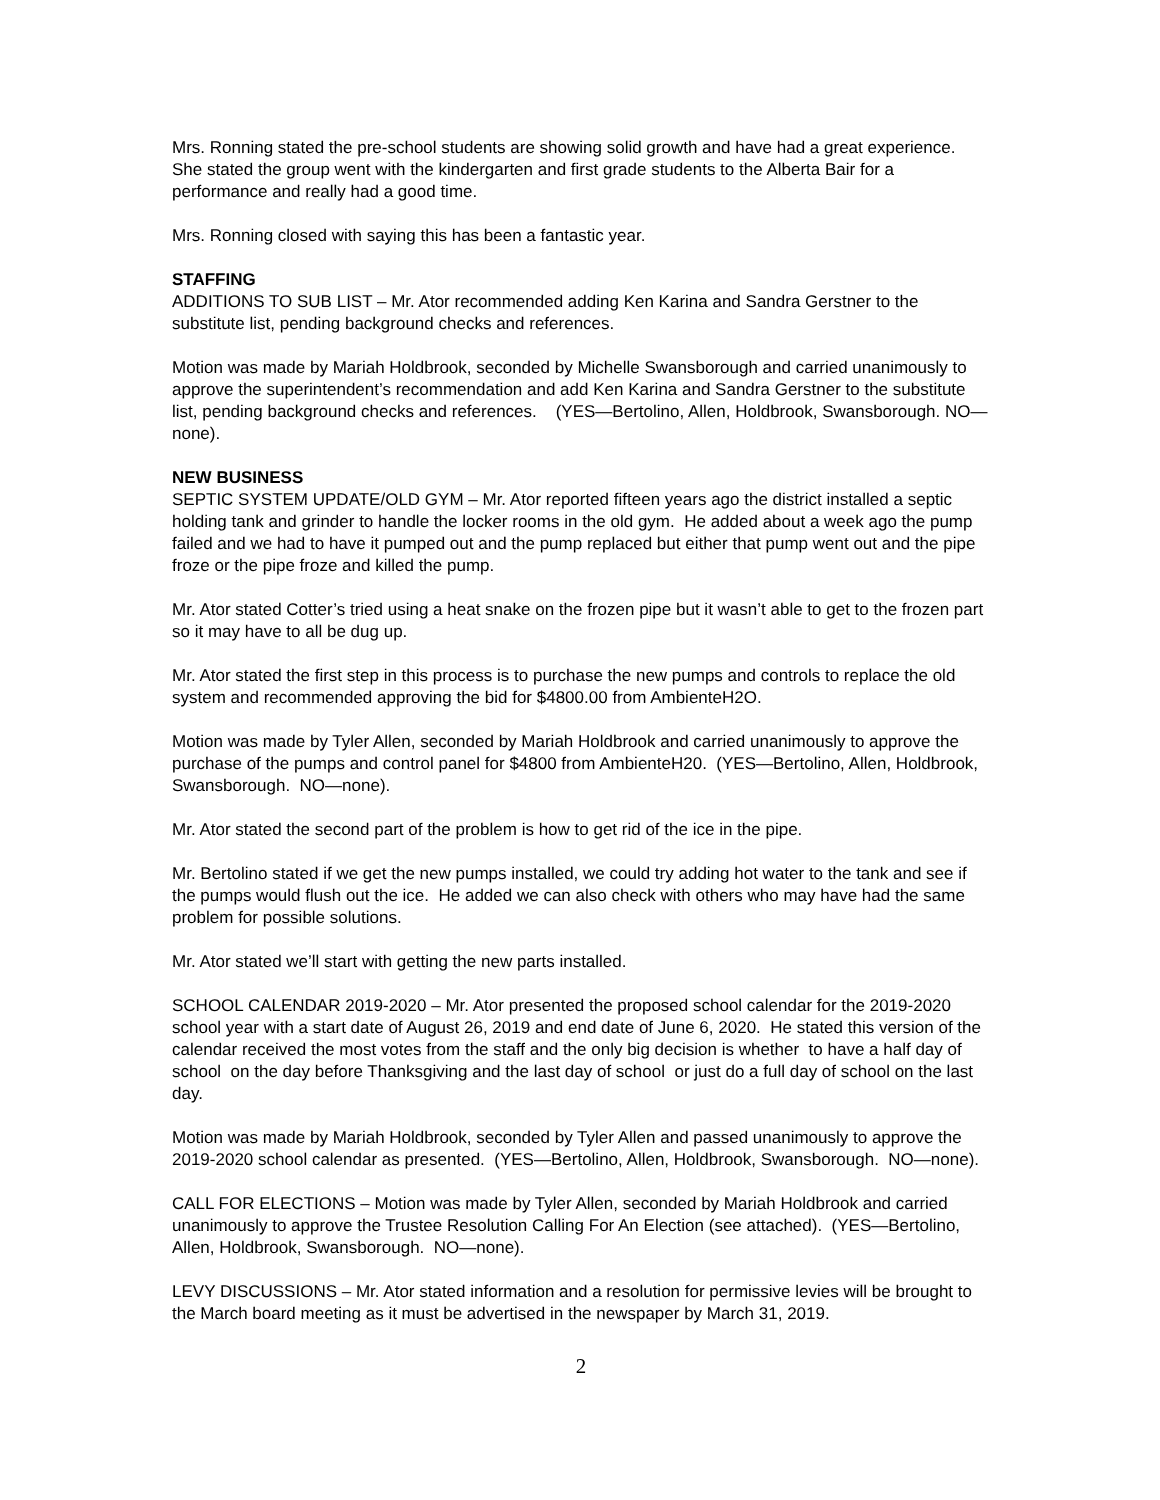Mrs. Ronning stated the pre-school students are showing solid growth and have had a great experience. She stated the group went with the kindergarten and first grade students to the Alberta Bair for a performance and really had a good time.
Mrs. Ronning closed with saying this has been a fantastic year.
STAFFING
ADDITIONS TO SUB LIST – Mr. Ator recommended adding Ken Karina and Sandra Gerstner to the substitute list, pending background checks and references.
Motion was made by Mariah Holdbrook, seconded by Michelle Swansborough and carried unanimously to approve the superintendent’s recommendation and add Ken Karina and Sandra Gerstner to the substitute list, pending background checks and references. (YES—Bertolino, Allen, Holdbrook, Swansborough. NO—none).
NEW BUSINESS
SEPTIC SYSTEM UPDATE/OLD GYM – Mr. Ator reported fifteen years ago the district installed a septic holding tank and grinder to handle the locker rooms in the old gym. He added about a week ago the pump failed and we had to have it pumped out and the pump replaced but either that pump went out and the pipe froze or the pipe froze and killed the pump.
Mr. Ator stated Cotter’s tried using a heat snake on the frozen pipe but it wasn’t able to get to the frozen part so it may have to all be dug up.
Mr. Ator stated the first step in this process is to purchase the new pumps and controls to replace the old system and recommended approving the bid for $4800.00 from AmbienteH2O.
Motion was made by Tyler Allen, seconded by Mariah Holdbrook and carried unanimously to approve the purchase of the pumps and control panel for $4800 from AmbienteH20. (YES—Bertolino, Allen, Holdbrook, Swansborough. NO—none).
Mr. Ator stated the second part of the problem is how to get rid of the ice in the pipe.
Mr. Bertolino stated if we get the new pumps installed, we could try adding hot water to the tank and see if the pumps would flush out the ice. He added we can also check with others who may have had the same problem for possible solutions.
Mr. Ator stated we’ll start with getting the new parts installed.
SCHOOL CALENDAR 2019-2020 – Mr. Ator presented the proposed school calendar for the 2019-2020 school year with a start date of August 26, 2019 and end date of June 6, 2020. He stated this version of the calendar received the most votes from the staff and the only big decision is whether to have a half day of school on the day before Thanksgiving and the last day of school or just do a full day of school on the last day.
Motion was made by Mariah Holdbrook, seconded by Tyler Allen and passed unanimously to approve the 2019-2020 school calendar as presented. (YES—Bertolino, Allen, Holdbrook, Swansborough. NO—none).
CALL FOR ELECTIONS – Motion was made by Tyler Allen, seconded by Mariah Holdbrook and carried unanimously to approve the Trustee Resolution Calling For An Election (see attached). (YES—Bertolino, Allen, Holdbrook, Swansborough. NO—none).
LEVY DISCUSSIONS – Mr. Ator stated information and a resolution for permissive levies will be brought to the March board meeting as it must be advertised in the newspaper by March 31, 2019.
2